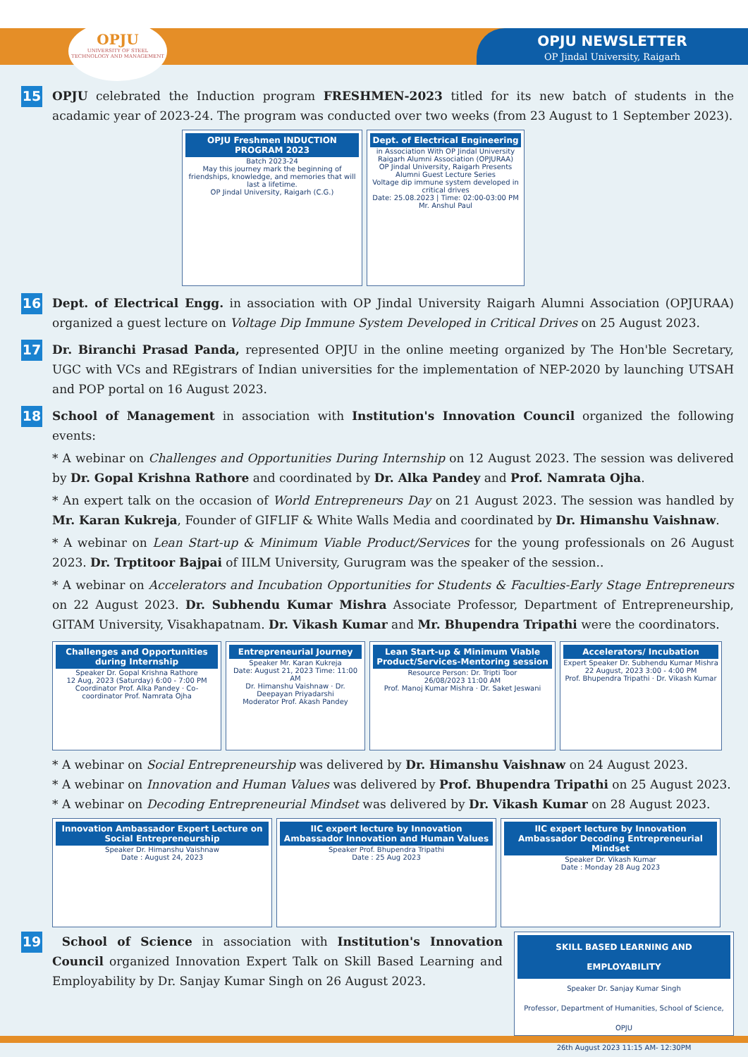OPJU
UNIVERSITY OF STEEL TECHNOLOGY AND MANAGEMENT
OPJU NEWSLETTER
OP Jindal University, Raigarh
15
OPJU celebrated the Induction program FRESHMEN-2023 titled for its new batch of students in the acadamic year of 2023-24. The program was conducted over two weeks (from 23 August to 1 September 2023).
OPJU Freshmen INDUCTION PROGRAM 2023
Batch 2023-24
May this journey mark the beginning of friendships, knowledge, and memories that will last a lifetime.
OP Jindal University, Raigarh (C.G.)
Dept. of Electrical Engineering
in Association With OP Jindal University Raigarh Alumni Association (OPJURAA)
OP Jindal University, Raigarh Presents
Alumni Guest Lecture Series
Voltage dip immune system developed in critical drives
Date: 25.08.2023 | Time: 02:00-03:00 PM
Mr. Anshul Paul
16
Dept. of Electrical Engg. in association with OP Jindal University Raigarh Alumni Association (OPJURAA) organized a guest lecture on Voltage Dip Immune System Developed in Critical Drives on 25 August 2023.
17
Dr. Biranchi Prasad Panda, represented OPJU in the online meeting organized by The Hon'ble Secretary, UGC with VCs and REgistrars of Indian universities for the implementation of NEP-2020 by launching UTSAH and POP portal on 16 August 2023.
18
School of Management in association with Institution's Innovation Council organized the following events:
* A webinar on Challenges and Opportunities During Internship on 12 August 2023. The session was delivered by Dr. Gopal Krishna Rathore and coordinated by Dr. Alka Pandey and Prof. Namrata Ojha.
* An expert talk on the occasion of World Entrepreneurs Day on 21 August 2023. The session was handled by Mr. Karan Kukreja, Founder of GIFLIF & White Walls Media and coordinated by Dr. Himanshu Vaishnaw.
* A webinar on Lean Start-up & Minimum Viable Product/Services for the young professionals on 26 August 2023. Dr. Trptitoor Bajpai of IILM University, Gurugram was the speaker of the session..
* A webinar on Accelerators and Incubation Opportunities for Students & Faculties-Early Stage Entrepreneurs on 22 August 2023. Dr. Subhendu Kumar Mishra Associate Professor, Department of Entrepreneurship, GITAM University, Visakhapatnam. Dr. Vikash Kumar and Mr. Bhupendra Tripathi were the coordinators.
Challenges and Opportunities during Internship
Speaker Dr. Gopal Krishna Rathore
12 Aug, 2023 (Saturday) 6:00 - 7:00 PM
Coordinator Prof. Alka Pandey · Co-coordinator Prof. Namrata Ojha
Entrepreneurial Journey
Speaker Mr. Karan Kukreja
Date: August 21, 2023 Time: 11:00 AM
Dr. Himanshu Vaishnaw · Dr. Deepayan Priyadarshi
Moderator Prof. Akash Pandey
Lean Start-up & Minimum Viable Product/Services-Mentoring session
Resource Person: Dr. Tripti Toor
26/08/2023 11:00 AM
Prof. Manoj Kumar Mishra · Dr. Saket Jeswani
Accelerators/ Incubation
Expert Speaker Dr. Subhendu Kumar Mishra
22 August, 2023 3:00 - 4:00 PM
Prof. Bhupendra Tripathi · Dr. Vikash Kumar
* A webinar on Social Entrepreneurship was delivered by Dr. Himanshu Vaishnaw on 24 August 2023.
* A webinar on Innovation and Human Values was delivered by Prof. Bhupendra Tripathi on 25 August 2023.
* A webinar on Decoding Entrepreneurial Mindset was delivered by Dr. Vikash Kumar on 28 August 2023.
Innovation Ambassador Expert Lecture on Social Entrepreneurship
Speaker Dr. Himanshu Vaishnaw
Date : August 24, 2023
IIC expert lecture by Innovation Ambassador Innovation and Human Values
Speaker Prof. Bhupendra Tripathi
Date : 25 Aug 2023
IIC expert lecture by Innovation Ambassador Decoding Entrepreneurial Mindset
Speaker Dr. Vikash Kumar
Date : Monday 28 Aug 2023
19
School of Science in association with Institution's Innovation Council organized Innovation Expert Talk on Skill Based Learning and Employability by Dr. Sanjay Kumar Singh on 26 August 2023.
SKILL BASED LEARNING AND EMPLOYABILITY
Speaker Dr. Sanjay Kumar Singh
Professor, Department of Humanities, School of Science, OPJU
26th August 2023 11:15 AM- 12:30PM